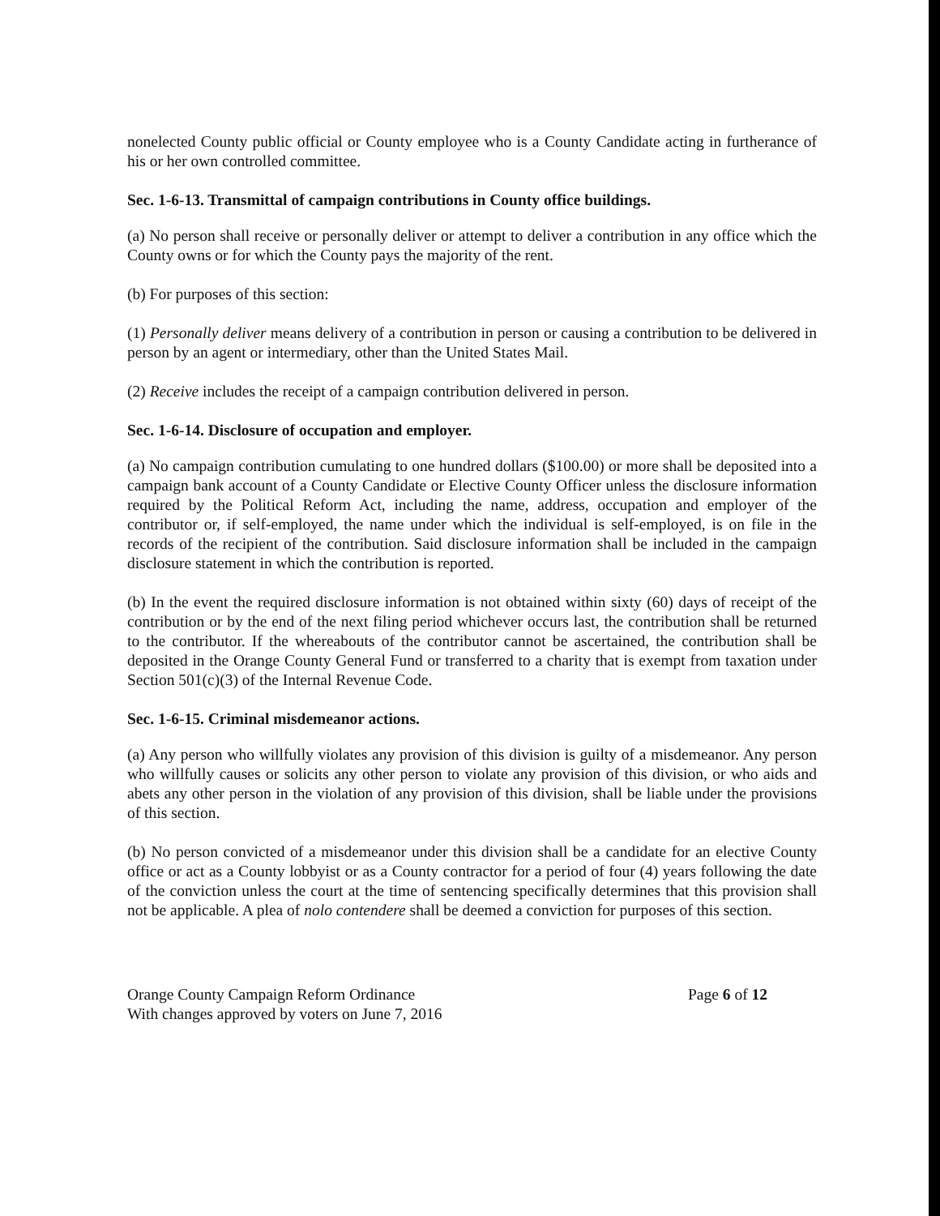nonelected County public official or County employee who is a County Candidate acting in furtherance of his or her own controlled committee.
Sec. 1-6-13. Transmittal of campaign contributions in County office buildings.
(a) No person shall receive or personally deliver or attempt to deliver a contribution in any office which the County owns or for which the County pays the majority of the rent.
(b) For purposes of this section:
(1) Personally deliver means delivery of a contribution in person or causing a contribution to be delivered in person by an agent or intermediary, other than the United States Mail.
(2) Receive includes the receipt of a campaign contribution delivered in person.
Sec. 1-6-14. Disclosure of occupation and employer.
(a) No campaign contribution cumulating to one hundred dollars ($100.00) or more shall be deposited into a campaign bank account of a County Candidate or Elective County Officer unless the disclosure information required by the Political Reform Act, including the name, address, occupation and employer of the contributor or, if self-employed, the name under which the individual is self-employed, is on file in the records of the recipient of the contribution. Said disclosure information shall be included in the campaign disclosure statement in which the contribution is reported.
(b) In the event the required disclosure information is not obtained within sixty (60) days of receipt of the contribution or by the end of the next filing period whichever occurs last, the contribution shall be returned to the contributor. If the whereabouts of the contributor cannot be ascertained, the contribution shall be deposited in the Orange County General Fund or transferred to a charity that is exempt from taxation under Section 501(c)(3) of the Internal Revenue Code.
Sec. 1-6-15. Criminal misdemeanor actions.
(a) Any person who willfully violates any provision of this division is guilty of a misdemeanor. Any person who willfully causes or solicits any other person to violate any provision of this division, or who aids and abets any other person in the violation of any provision of this division, shall be liable under the provisions of this section.
(b) No person convicted of a misdemeanor under this division shall be a candidate for an elective County office or act as a County lobbyist or as a County contractor for a period of four (4) years following the date of the conviction unless the court at the time of sentencing specifically determines that this provision shall not be applicable. A plea of nolo contendere shall be deemed a conviction for purposes of this section.
Orange County Campaign Reform Ordinance
With changes approved by voters on June 7, 2016
Page 6 of 12